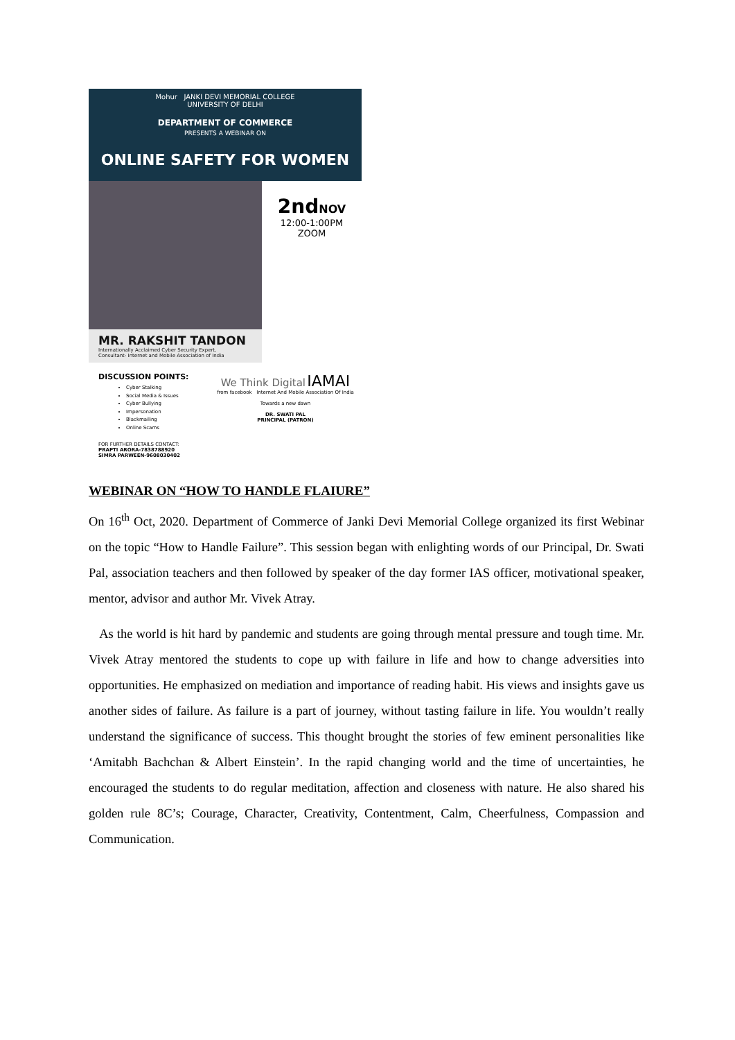Mohur JANKI DEVI MEMORIAL COLLEGE
UNIVERSITY OF DELHI
DEPARTMENT OF COMMERCE
PRESENTS A WEBINAR ON
ONLINE SAFETY FOR WOMEN
MR. RAKSHIT TANDON
Internationally Acclaimed Cyber Security Expert,
Consultant- Internet and Mobile Association of India
2ndNOV
12:00-1:00PM
ZOOM
DISCUSSION POINTS:
Cyber Stalking
Social Media & Issues
Cyber Bullying
Impersonation
Blackmailing
Online Scams
FOR FURTHER DETAILS CONTACT:
PRAPTI ARORA-7838788920
SIMRA PARWEEN-9608030402
We Think Digital IAMAI
from facebook Internet And Mobile Association Of India
Towards a new dawn
DR. SWATI PAL
PRINCIPAL (PATRON)
WEBINAR ON “HOW TO HANDLE FLAIURE”
On 16<sup>th</sup> Oct, 2020. Department of Commerce of Janki Devi Memorial College organized its first Webinar on the topic “How to Handle Failure”. This session began with enlighting words of our Principal, Dr. Swati Pal, association teachers and then followed by speaker of the day former IAS officer, motivational speaker, mentor, advisor and author Mr. Vivek Atray.
As the world is hit hard by pandemic and students are going through mental pressure and tough time. Mr. Vivek Atray mentored the students to cope up with failure in life and how to change adversities into opportunities. He emphasized on mediation and importance of reading habit. His views and insights gave us another sides of failure. As failure is a part of journey, without tasting failure in life. You wouldn’t really understand the significance of success. This thought brought the stories of few eminent personalities like ‘Amitabh Bachchan & Albert Einstein’. In the rapid changing world and the time of uncertainties, he encouraged the students to do regular meditation, affection and closeness with nature. He also shared his golden rule 8C’s; Courage, Character, Creativity, Contentment, Calm, Cheerfulness, Compassion and Communication.